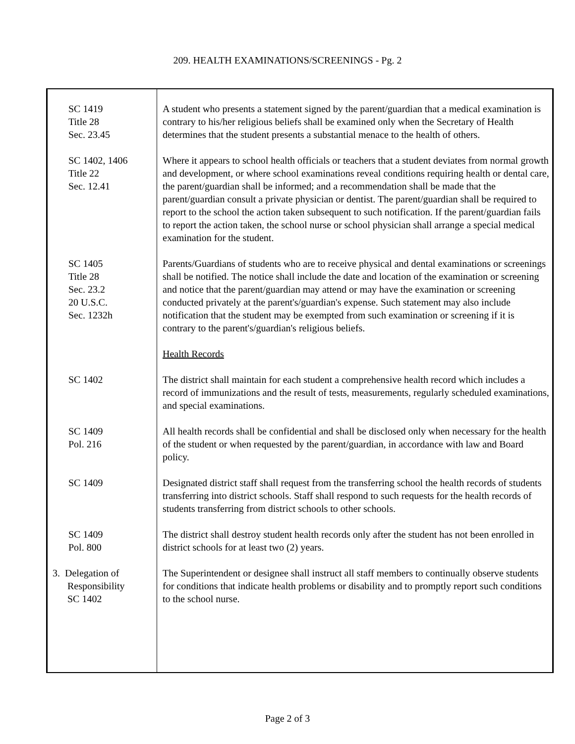209. HEALTH EXAMINATIONS/SCREENINGS - Pg. 2
SC 1419
Title 28
Sec. 23.45
A student who presents a statement signed by the parent/guardian that a medical examination is contrary to his/her religious beliefs shall be examined only when the Secretary of Health determines that the student presents a substantial menace to the health of others.
SC 1402, 1406
Title 22
Sec. 12.41
Where it appears to school health officials or teachers that a student deviates from normal growth and development, or where school examinations reveal conditions requiring health or dental care, the parent/guardian shall be informed; and a recommendation shall be made that the parent/guardian consult a private physician or dentist. The parent/guardian shall be required to report to the school the action taken subsequent to such notification. If the parent/guardian fails to report the action taken, the school nurse or school physician shall arrange a special medical examination for the student.
SC 1405
Title 28
Sec. 23.2
20 U.S.C.
Sec. 1232h
Parents/Guardians of students who are to receive physical and dental examinations or screenings shall be notified. The notice shall include the date and location of the examination or screening and notice that the parent/guardian may attend or may have the examination or screening conducted privately at the parent's/guardian's expense. Such statement may also include notification that the student may be exempted from such examination or screening if it is contrary to the parent's/guardian's religious beliefs.
Health Records
SC 1402 The district shall maintain for each student a comprehensive health record which includes a record of immunizations and the result of tests, measurements, regularly scheduled examinations, and special examinations.
SC 1409
Pol. 216
All health records shall be confidential and shall be disclosed only when necessary for the health of the student or when requested by the parent/guardian, in accordance with law and Board policy.
SC 1409 Designated district staff shall request from the transferring school the health records of students transferring into district schools. Staff shall respond to such requests for the health records of students transferring from district schools to other schools.
SC 1409
Pol. 800
The district shall destroy student health records only after the student has not been enrolled in district schools for at least two (2) years.
3. Delegation of
Responsibility
SC 1402
The Superintendent or designee shall instruct all staff members to continually observe students for conditions that indicate health problems or disability and to promptly report such conditions to the school nurse.
Page 2 of 3